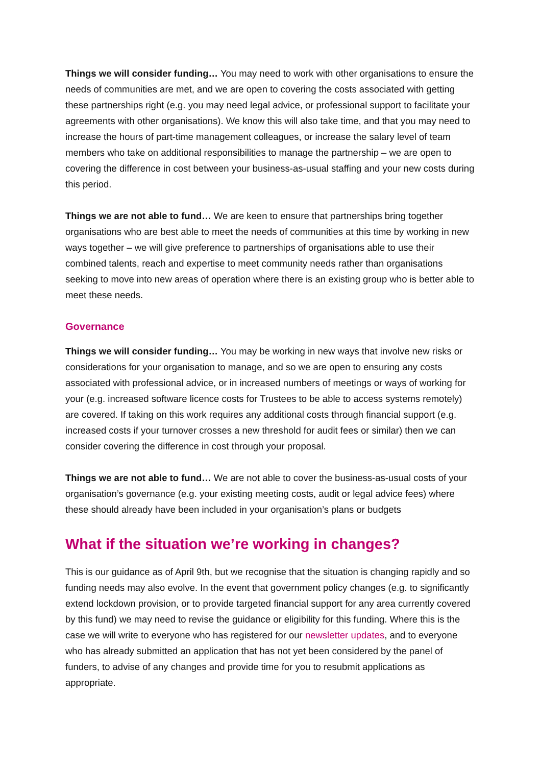Things we will consider funding… You may need to work with other organisations to ensure the needs of communities are met, and we are open to covering the costs associated with getting these partnerships right (e.g. you may need legal advice, or professional support to facilitate your agreements with other organisations). We know this will also take time, and that you may need to increase the hours of part-time management colleagues, or increase the salary level of team members who take on additional responsibilities to manage the partnership – we are open to covering the difference in cost between your business-as-usual staffing and your new costs during this period.
Things we are not able to fund… We are keen to ensure that partnerships bring together organisations who are best able to meet the needs of communities at this time by working in new ways together – we will give preference to partnerships of organisations able to use their combined talents, reach and expertise to meet community needs rather than organisations seeking to move into new areas of operation where there is an existing group who is better able to meet these needs.
Governance
Things we will consider funding… You may be working in new ways that involve new risks or considerations for your organisation to manage, and so we are open to ensuring any costs associated with professional advice, or in increased numbers of meetings or ways of working for your (e.g. increased software licence costs for Trustees to be able to access systems remotely) are covered. If taking on this work requires any additional costs through financial support (e.g. increased costs if your turnover crosses a new threshold for audit fees or similar) then we can consider covering the difference in cost through your proposal.
Things we are not able to fund… We are not able to cover the business-as-usual costs of your organisation’s governance (e.g. your existing meeting costs, audit or legal advice fees) where these should already have been included in your organisation’s plans or budgets
What if the situation we’re working in changes?
This is our guidance as of April 9th, but we recognise that the situation is changing rapidly and so funding needs may also evolve. In the event that government policy changes (e.g. to significantly extend lockdown provision, or to provide targeted financial support for any area currently covered by this fund) we may need to revise the guidance or eligibility for this funding. Where this is the case we will write to everyone who has registered for our newsletter updates, and to everyone who has already submitted an application that has not yet been considered by the panel of funders, to advise of any changes and provide time for you to resubmit applications as appropriate.